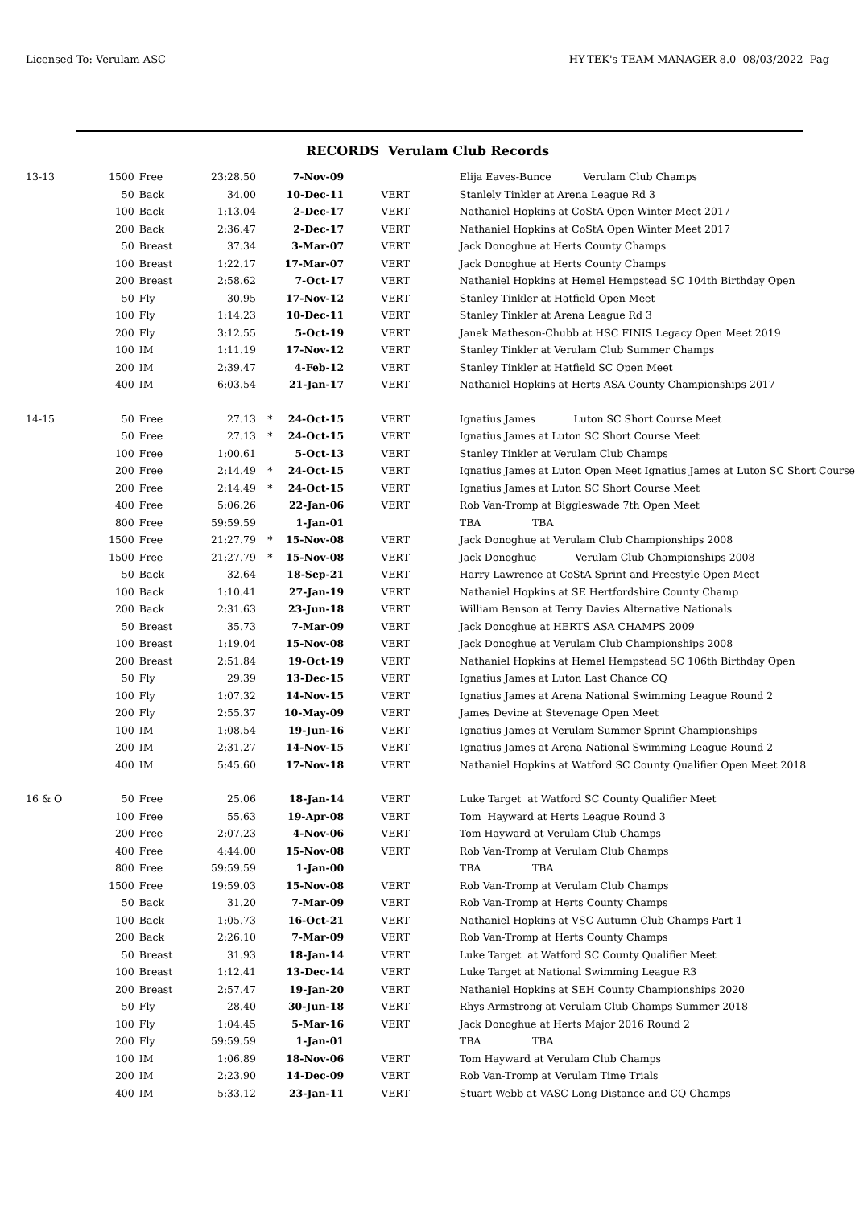Licensed To: Verulam ASC HY-TEK's TEAM MANAGER 8.0 08/03/2022 Pag
RECORDS Verulam Club Records
| 13-13 | 1500 | Free | 23:28.50 | | 7-Nov-09 | | Elija Eaves-Bunce Verulam Club Champs |
| | 50 | Back | 34.00 | | 10-Dec-11 | VERT | Stanlely Tinkler at Arena League Rd 3 |
| | 100 | Back | 1:13.04 | | 2-Dec-17 | VERT | Nathaniel Hopkins at CoStA Open Winter Meet 2017 |
| | 200 | Back | 2:36.47 | | 2-Dec-17 | VERT | Nathaniel Hopkins at CoStA Open Winter Meet 2017 |
| | 50 | Breast | 37.34 | | 3-Mar-07 | VERT | Jack Donoghue at Herts County Champs |
| | 100 | Breast | 1:22.17 | | 17-Mar-07 | VERT | Jack Donoghue at Herts County Champs |
| | 200 | Breast | 2:58.62 | | 7-Oct-17 | VERT | Nathaniel Hopkins at Hemel Hempstead SC 104th Birthday Open |
| | 50 | Fly | 30.95 | | 17-Nov-12 | VERT | Stanley Tinkler at Hatfield Open Meet |
| | 100 | Fly | 1:14.23 | | 10-Dec-11 | VERT | Stanley Tinkler at Arena League Rd 3 |
| | 200 | Fly | 3:12.55 | | 5-Oct-19 | VERT | Janek Matheson-Chubb at HSC FINIS Legacy Open Meet 2019 |
| | 100 | IM | 1:11.19 | | 17-Nov-12 | VERT | Stanley Tinkler at Verulam Club Summer Champs |
| | 200 | IM | 2:39.47 | | 4-Feb-12 | VERT | Stanley Tinkler at Hatfield SC Open Meet |
| | 400 | IM | 6:03.54 | | 21-Jan-17 | VERT | Nathaniel Hopkins at Herts ASA County Championships 2017 |
| 14-15 | 50 | Free | 27.13 | * | 24-Oct-15 | VERT | Ignatius James Luton SC Short Course Meet |
| | 50 | Free | 27.13 | * | 24-Oct-15 | VERT | Ignatius James at Luton SC Short Course Meet |
| | 100 | Free | 1:00.61 | | 5-Oct-13 | VERT | Stanley Tinkler at Verulam Club Champs |
| | 200 | Free | 2:14.49 | * | 24-Oct-15 | VERT | Ignatius James at Luton Open Meet Ignatius James at Luton SC Short Course |
| | 200 | Free | 2:14.49 | * | 24-Oct-15 | VERT | Ignatius James at Luton SC Short Course Meet |
| | 400 | Free | 5:06.26 | | 22-Jan-06 | VERT | Rob Van-Tromp at Biggleswade 7th Open Meet |
| | 800 | Free | 59:59.59 | | 1-Jan-01 | | TBA TBA |
| | 1500 | Free | 21:27.79 | * | 15-Nov-08 | VERT | Jack Donoghue at Verulam Club Championships 2008 |
| | 1500 | Free | 21:27.79 | * | 15-Nov-08 | VERT | Jack Donoghue Verulam Club Championships 2008 |
| | 50 | Back | 32.64 | | 18-Sep-21 | VERT | Harry Lawrence at CoStA Sprint and Freestyle Open Meet |
| | 100 | Back | 1:10.41 | | 27-Jan-19 | VERT | Nathaniel Hopkins at SE Hertfordshire County Champ |
| | 200 | Back | 2:31.63 | | 23-Jun-18 | VERT | William Benson at Terry Davies Alternative Nationals |
| | 50 | Breast | 35.73 | | 7-Mar-09 | VERT | Jack Donoghue at HERTS ASA CHAMPS 2009 |
| | 100 | Breast | 1:19.04 | | 15-Nov-08 | VERT | Jack Donoghue at Verulam Club Championships 2008 |
| | 200 | Breast | 2:51.84 | | 19-Oct-19 | VERT | Nathaniel Hopkins at Hemel Hempstead SC 106th Birthday Open |
| | 50 | Fly | 29.39 | | 13-Dec-15 | VERT | Ignatius James at Luton Last Chance CQ |
| | 100 | Fly | 1:07.32 | | 14-Nov-15 | VERT | Ignatius James at Arena National Swimming League Round 2 |
| | 200 | Fly | 2:55.37 | | 10-May-09 | VERT | James Devine at Stevenage Open Meet |
| | 100 | IM | 1:08.54 | | 19-Jun-16 | VERT | Ignatius James at Verulam Summer Sprint Championships |
| | 200 | IM | 2:31.27 | | 14-Nov-15 | VERT | Ignatius James at Arena National Swimming League Round 2 |
| | 400 | IM | 5:45.60 | | 17-Nov-18 | VERT | Nathaniel Hopkins at Watford SC County Qualifier Open Meet 2018 |
| 16 & O | 50 | Free | 25.06 | | 18-Jan-14 | VERT | Luke Target at Watford SC County Qualifier Meet |
| | 100 | Free | 55.63 | | 19-Apr-08 | VERT | Tom Hayward at Herts League Round 3 |
| | 200 | Free | 2:07.23 | | 4-Nov-06 | VERT | Tom Hayward at Verulam Club Champs |
| | 400 | Free | 4:44.00 | | 15-Nov-08 | VERT | Rob Van-Tromp at Verulam Club Champs |
| | 800 | Free | 59:59.59 | | 1-Jan-00 | | TBA TBA |
| | 1500 | Free | 19:59.03 | | 15-Nov-08 | VERT | Rob Van-Tromp at Verulam Club Champs |
| | 50 | Back | 31.20 | | 7-Mar-09 | VERT | Rob Van-Tromp at Herts County Champs |
| | 100 | Back | 1:05.73 | | 16-Oct-21 | VERT | Nathaniel Hopkins at VSC Autumn Club Champs Part 1 |
| | 200 | Back | 2:26.10 | | 7-Mar-09 | VERT | Rob Van-Tromp at Herts County Champs |
| | 50 | Breast | 31.93 | | 18-Jan-14 | VERT | Luke Target at Watford SC County Qualifier Meet |
| | 100 | Breast | 1:12.41 | | 13-Dec-14 | VERT | Luke Target at National Swimming League R3 |
| | 200 | Breast | 2:57.47 | | 19-Jan-20 | VERT | Nathaniel Hopkins at SEH County Championships 2020 |
| | 50 | Fly | 28.40 | | 30-Jun-18 | VERT | Rhys Armstrong at Verulam Club Champs Summer 2018 |
| | 100 | Fly | 1:04.45 | | 5-Mar-16 | VERT | Jack Donoghue at Herts Major 2016 Round 2 |
| | 200 | Fly | 59:59.59 | | 1-Jan-01 | | TBA TBA |
| | 100 | IM | 1:06.89 | | 18-Nov-06 | VERT | Tom Hayward at Verulam Club Champs |
| | 200 | IM | 2:23.90 | | 14-Dec-09 | VERT | Rob Van-Tromp at Verulam Time Trials |
| | 400 | IM | 5:33.12 | | 23-Jan-11 | VERT | Stuart Webb at VASC Long Distance and CQ Champs |